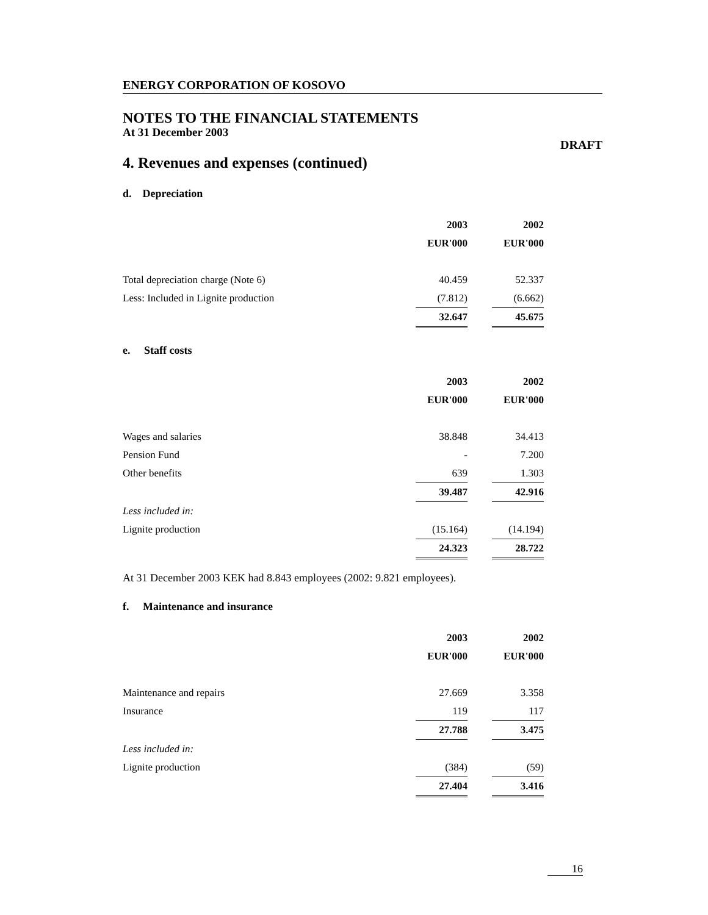ENERGY CORPORATION OF KOSOVO
NOTES TO THE FINANCIAL STATEMENTS
At 31 December 2003
DRAFT
4. Revenues and expenses (continued)
d. Depreciation
| | 2003 | | 2002 |
| | EUR'000 | | EUR'000 |
| Total depreciation charge (Note 6) | 40.459 | | 52.337 |
| Less: Included in Lignite production | (7.812) | | (6.662) |
| | 32.647 | | 45.675 |
e. Staff costs
| | 2003 | | 2002 |
| | EUR'000 | | EUR'000 |
| Wages and salaries | 38.848 | | 34.413 |
| Pension Fund | - | | 7.200 |
| Other benefits | 639 | | 1.303 |
| | 39.487 | | 42.916 |
| Less included in: | | | |
| Lignite production | (15.164) | | (14.194) |
| | 24.323 | | 28.722 |
At 31 December 2003 KEK had 8.843 employees (2002: 9.821 employees).
f. Maintenance and insurance
| | 2003 | | 2002 |
| | EUR'000 | | EUR'000 |
| Maintenance and repairs | 27.669 | | 3.358 |
| Insurance | 119 | | 117 |
| | 27.788 | | 3.475 |
| Less included in: | | | |
| Lignite production | (384) | | (59) |
| | 27.404 | | 3.416 |
16